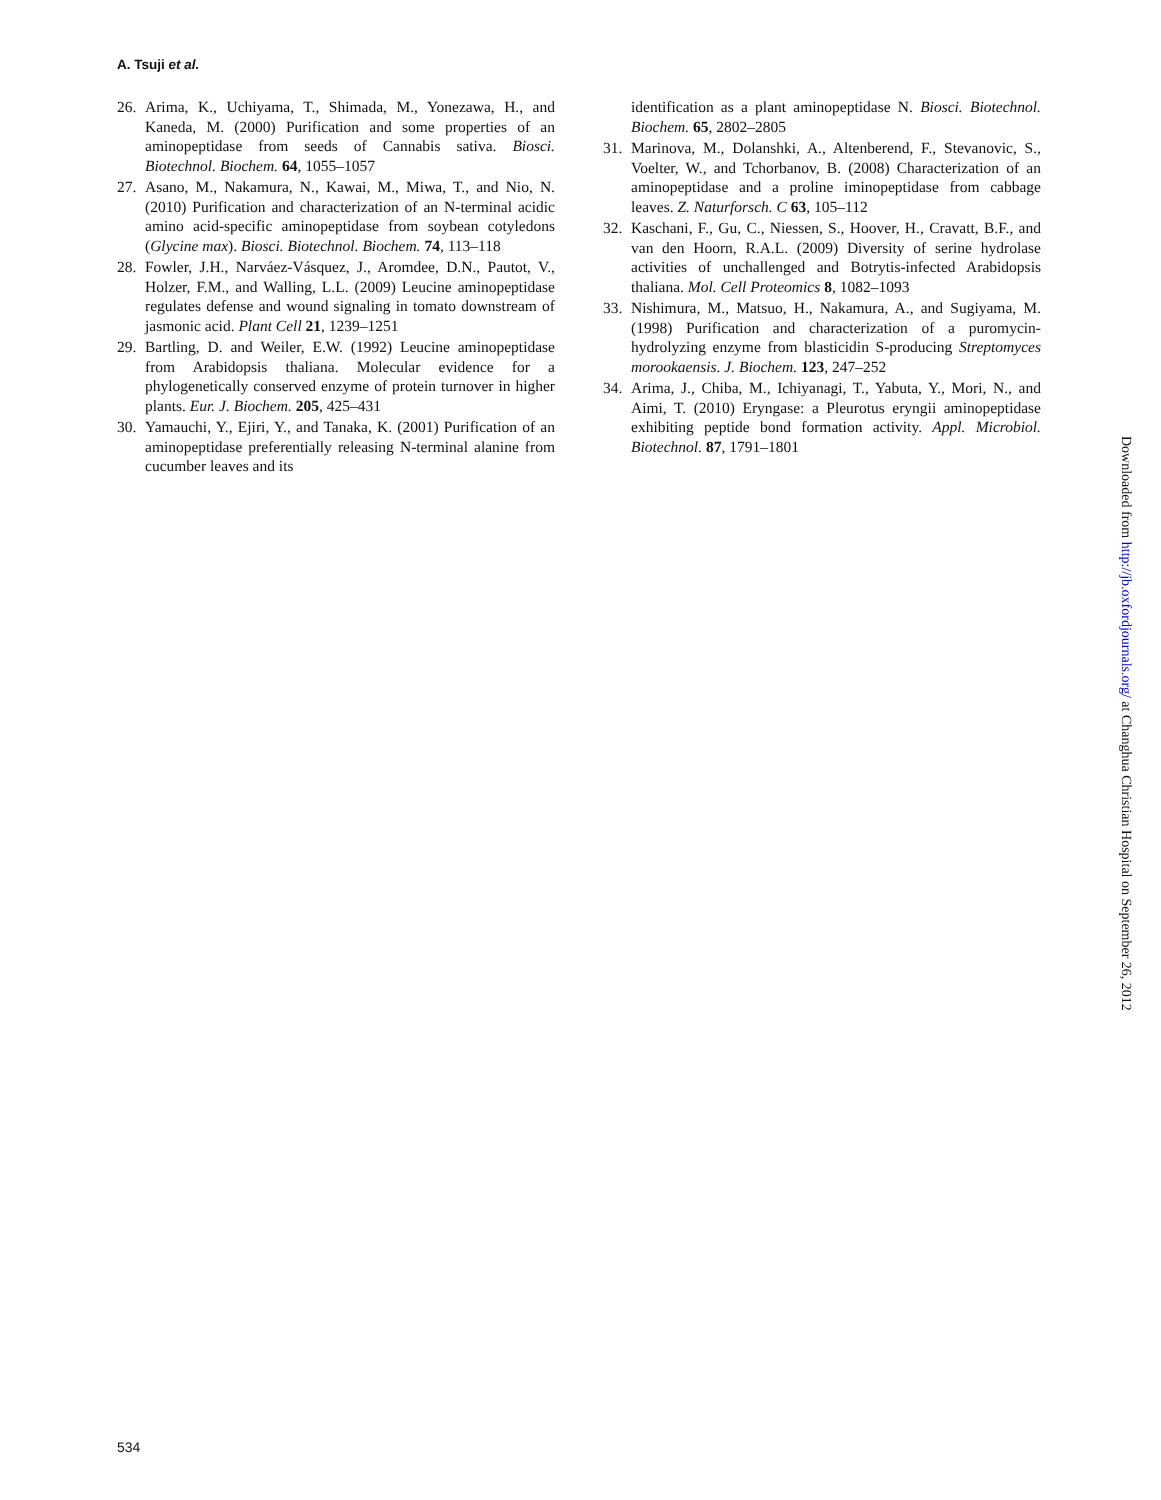A. Tsuji et al.
26. Arima, K., Uchiyama, T., Shimada, M., Yonezawa, H., and Kaneda, M. (2000) Purification and some properties of an aminopeptidase from seeds of Cannabis sativa. Biosci. Biotechnol. Biochem. 64, 1055–1057
27. Asano, M., Nakamura, N., Kawai, M., Miwa, T., and Nio, N. (2010) Purification and characterization of an N-terminal acidic amino acid-specific aminopeptidase from soybean cotyledons (Glycine max). Biosci. Biotechnol. Biochem. 74, 113–118
28. Fowler, J.H., Narváez-Vásquez, J., Aromdee, D.N., Pautot, V., Holzer, F.M., and Walling, L.L. (2009) Leucine aminopeptidase regulates defense and wound signaling in tomato downstream of jasmonic acid. Plant Cell 21, 1239–1251
29. Bartling, D. and Weiler, E.W. (1992) Leucine aminopeptidase from Arabidopsis thaliana. Molecular evidence for a phylogenetically conserved enzyme of protein turnover in higher plants. Eur. J. Biochem. 205, 425–431
30. Yamauchi, Y., Ejiri, Y., and Tanaka, K. (2001) Purification of an aminopeptidase preferentially releasing N-terminal alanine from cucumber leaves and its
identification as a plant aminopeptidase N. Biosci. Biotechnol. Biochem. 65, 2802–2805
31. Marinova, M., Dolanshki, A., Altenberend, F., Stevanovic, S., Voelter, W., and Tchorbanov, B. (2008) Characterization of an aminopeptidase and a proline iminopeptidase from cabbage leaves. Z. Naturforsch. C 63, 105–112
32. Kaschani, F., Gu, C., Niessen, S., Hoover, H., Cravatt, B.F., and van den Hoorn, R.A.L. (2009) Diversity of serine hydrolase activities of unchallenged and Botrytis-infected Arabidopsis thaliana. Mol. Cell Proteomics 8, 1082–1093
33. Nishimura, M., Matsuo, H., Nakamura, A., and Sugiyama, M. (1998) Purification and characterization of a puromycin-hydrolyzing enzyme from blasticidin S-producing Streptomyces morookaensis. J. Biochem. 123, 247–252
34. Arima, J., Chiba, M., Ichiyanagi, T., Yabuta, Y., Mori, N., and Aimi, T. (2010) Eryngase: a Pleurotus eryngii aminopeptidase exhibiting peptide bond formation activity. Appl. Microbiol. Biotechnol. 87, 1791–1801
534
Downloaded from http://jb.oxfordjournals.org/ at Changhua Christian Hospital on September 26, 2012